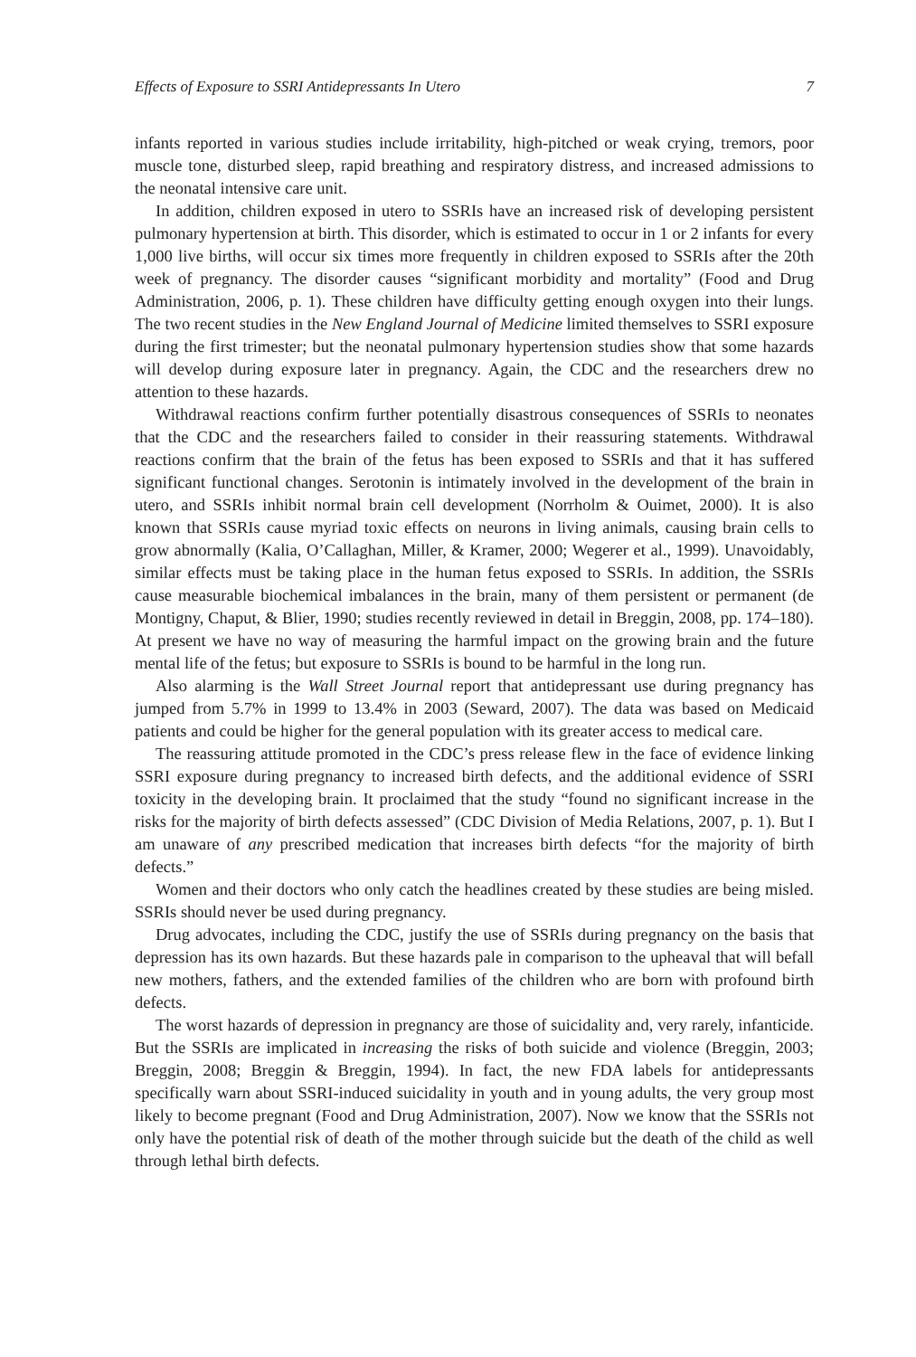Effects of Exposure to SSRI Antidepressants In Utero 7
infants reported in various studies include irritability, high-pitched or weak crying, tremors, poor muscle tone, disturbed sleep, rapid breathing and respiratory distress, and increased admissions to the neonatal intensive care unit.
In addition, children exposed in utero to SSRIs have an increased risk of developing persistent pulmonary hypertension at birth. This disorder, which is estimated to occur in 1 or 2 infants for every 1,000 live births, will occur six times more frequently in children exposed to SSRIs after the 20th week of pregnancy. The disorder causes “significant morbidity and mortality” (Food and Drug Administration, 2006, p. 1). These children have difficulty getting enough oxygen into their lungs. The two recent studies in the New England Journal of Medicine limited themselves to SSRI exposure during the first trimester; but the neonatal pulmonary hypertension studies show that some hazards will develop during exposure later in pregnancy. Again, the CDC and the researchers drew no attention to these hazards.
Withdrawal reactions confirm further potentially disastrous consequences of SSRIs to neonates that the CDC and the researchers failed to consider in their reassuring statements. Withdrawal reactions confirm that the brain of the fetus has been exposed to SSRIs and that it has suffered significant functional changes. Serotonin is intimately involved in the development of the brain in utero, and SSRIs inhibit normal brain cell development (Norrholm & Ouimet, 2000). It is also known that SSRIs cause myriad toxic effects on neurons in living animals, causing brain cells to grow abnormally (Kalia, O’Callaghan, Miller, & Kramer, 2000; Wegerer et al., 1999). Unavoidably, similar effects must be taking place in the human fetus exposed to SSRIs. In addition, the SSRIs cause measurable biochemical imbalances in the brain, many of them persistent or permanent (de Montigny, Chaput, & Blier, 1990; studies recently reviewed in detail in Breggin, 2008, pp. 174–180). At present we have no way of measuring the harmful impact on the growing brain and the future mental life of the fetus; but exposure to SSRIs is bound to be harmful in the long run.
Also alarming is the Wall Street Journal report that antidepressant use during pregnancy has jumped from 5.7% in 1999 to 13.4% in 2003 (Seward, 2007). The data was based on Medicaid patients and could be higher for the general population with its greater access to medical care.
The reassuring attitude promoted in the CDC’s press release flew in the face of evidence linking SSRI exposure during pregnancy to increased birth defects, and the additional evidence of SSRI toxicity in the developing brain. It proclaimed that the study “found no significant increase in the risks for the majority of birth defects assessed” (CDC Division of Media Relations, 2007, p. 1). But I am unaware of any prescribed medication that increases birth defects “for the majority of birth defects.”
Women and their doctors who only catch the headlines created by these studies are being misled. SSRIs should never be used during pregnancy.
Drug advocates, including the CDC, justify the use of SSRIs during pregnancy on the basis that depression has its own hazards. But these hazards pale in comparison to the upheaval that will befall new mothers, fathers, and the extended families of the children who are born with profound birth defects.
The worst hazards of depression in pregnancy are those of suicidality and, very rarely, infanticide. But the SSRIs are implicated in increasing the risks of both suicide and violence (Breggin, 2003; Breggin, 2008; Breggin & Breggin, 1994). In fact, the new FDA labels for antidepressants specifically warn about SSRI-induced suicidality in youth and in young adults, the very group most likely to become pregnant (Food and Drug Administration, 2007). Now we know that the SSRIs not only have the potential risk of death of the mother through suicide but the death of the child as well through lethal birth defects.